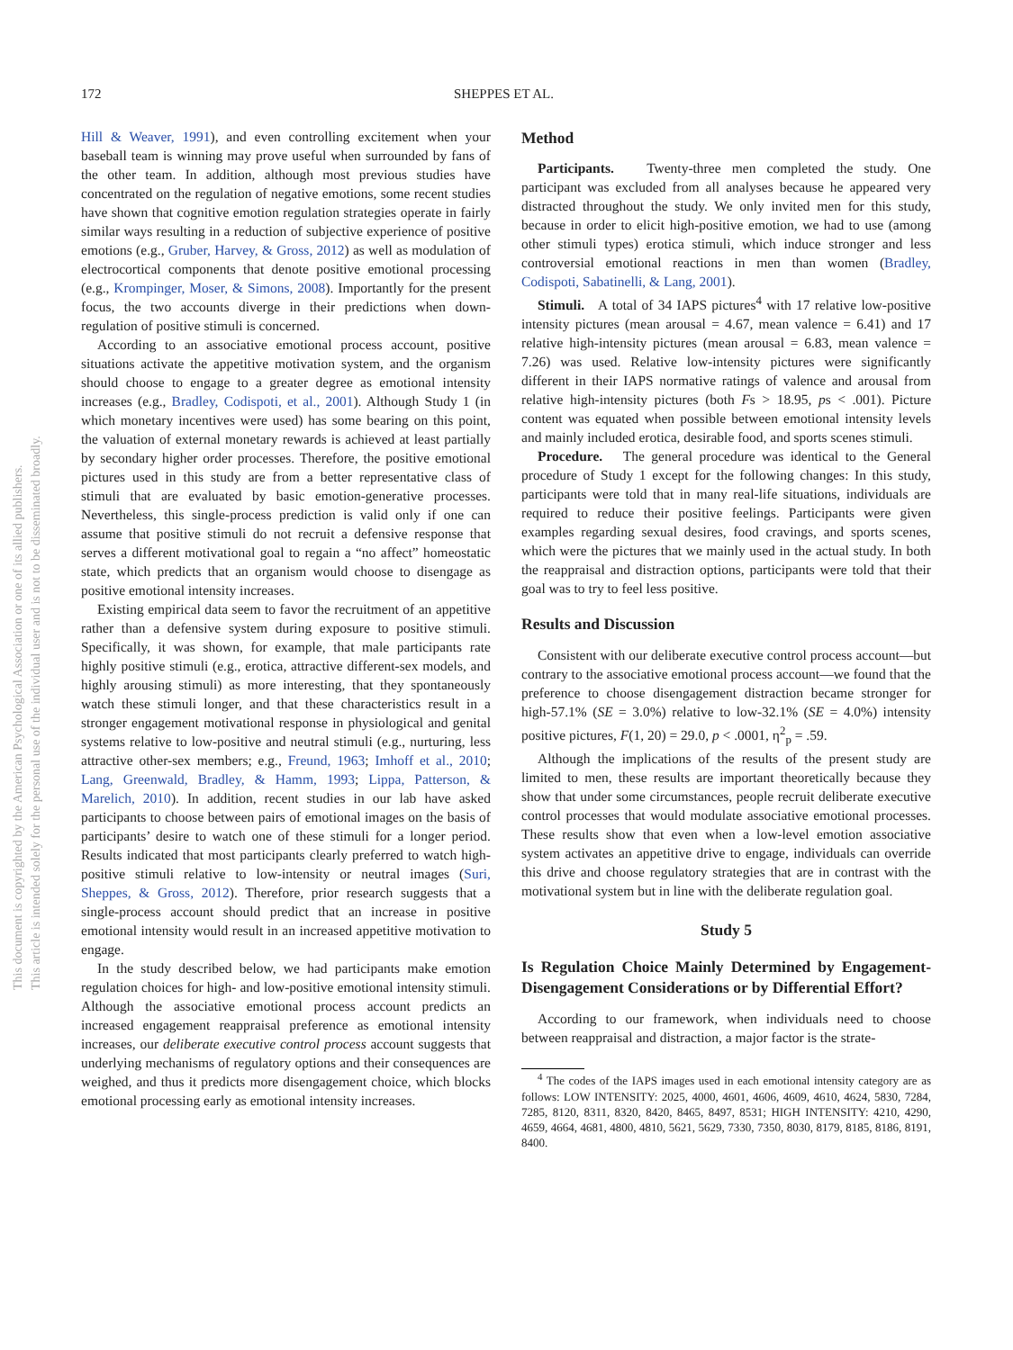This document is copyrighted by the American Psychological Association or one of its allied publishers.
This article is intended solely for the personal use of the individual user and is not to be disseminated broadly.
172 SHEPPES ET AL.
Hill & Weaver, 1991), and even controlling excitement when your baseball team is winning may prove useful when surrounded by fans of the other team. In addition, although most previous studies have concentrated on the regulation of negative emotions, some recent studies have shown that cognitive emotion regulation strategies operate in fairly similar ways resulting in a reduction of subjective experience of positive emotions (e.g., Gruber, Harvey, & Gross, 2012) as well as modulation of electrocortical components that denote positive emotional processing (e.g., Krompinger, Moser, & Simons, 2008). Importantly for the present focus, the two accounts diverge in their predictions when down-regulation of positive stimuli is concerned.
According to an associative emotional process account, positive situations activate the appetitive motivation system, and the organism should choose to engage to a greater degree as emotional intensity increases (e.g., Bradley, Codispoti, et al., 2001). Although Study 1 (in which monetary incentives were used) has some bearing on this point, the valuation of external monetary rewards is achieved at least partially by secondary higher order processes. Therefore, the positive emotional pictures used in this study are from a better representative class of stimuli that are evaluated by basic emotion-generative processes. Nevertheless, this single-process prediction is valid only if one can assume that positive stimuli do not recruit a defensive response that serves a different motivational goal to regain a “no affect” homeostatic state, which predicts that an organism would choose to disengage as positive emotional intensity increases.
Existing empirical data seem to favor the recruitment of an appetitive rather than a defensive system during exposure to positive stimuli. Specifically, it was shown, for example, that male participants rate highly positive stimuli (e.g., erotica, attractive different-sex models, and highly arousing stimuli) as more interesting, that they spontaneously watch these stimuli longer, and that these characteristics result in a stronger engagement motivational response in physiological and genital systems relative to low-positive and neutral stimuli (e.g., nurturing, less attractive other-sex members; e.g., Freund, 1963; Imhoff et al., 2010; Lang, Greenwald, Bradley, & Hamm, 1993; Lippa, Patterson, & Marelich, 2010). In addition, recent studies in our lab have asked participants to choose between pairs of emotional images on the basis of participants’ desire to watch one of these stimuli for a longer period. Results indicated that most participants clearly preferred to watch high-positive stimuli relative to low-intensity or neutral images (Suri, Sheppes, & Gross, 2012). Therefore, prior research suggests that a single-process account should predict that an increase in positive emotional intensity would result in an increased appetitive motivation to engage.
In the study described below, we had participants make emotion regulation choices for high- and low-positive emotional intensity stimuli. Although the associative emotional process account predicts an increased engagement reappraisal preference as emotional intensity increases, our deliberate executive control process account suggests that underlying mechanisms of regulatory options and their consequences are weighed, and thus it predicts more disengagement choice, which blocks emotional processing early as emotional intensity increases.
Method
Participants. Twenty-three men completed the study. One participant was excluded from all analyses because he appeared very distracted throughout the study. We only invited men for this study, because in order to elicit high-positive emotion, we had to use (among other stimuli types) erotica stimuli, which induce stronger and less controversial emotional reactions in men than women (Bradley, Codispoti, Sabatinelli, & Lang, 2001).
Stimuli. A total of 34 IAPS pictures<sup>4</sup> with 17 relative low-positive intensity pictures (mean arousal = 4.67, mean valence = 6.41) and 17 relative high-intensity pictures (mean arousal = 6.83, mean valence = 7.26) was used. Relative low-intensity pictures were significantly different in their IAPS normative ratings of valence and arousal from relative high-intensity pictures (both Fs > 18.95, ps < .001). Picture content was equated when possible between emotional intensity levels and mainly included erotica, desirable food, and sports scenes stimuli.
Procedure. The general procedure was identical to the General procedure of Study 1 except for the following changes: In this study, participants were told that in many real-life situations, individuals are required to reduce their positive feelings. Participants were given examples regarding sexual desires, food cravings, and sports scenes, which were the pictures that we mainly used in the actual study. In both the reappraisal and distraction options, participants were told that their goal was to try to feel less positive.
Results and Discussion
Consistent with our deliberate executive control process account—but contrary to the associative emotional process account—we found that the preference to choose disengagement distraction became stronger for high-57.1% (SE = 3.0%) relative to low-32.1% (SE = 4.0%) intensity positive pictures, F(1, 20) = 29.0, p < .0001, η<sup>2</sup><sub>p</sub> = .59.
Although the implications of the results of the present study are limited to men, these results are important theoretically because they show that under some circumstances, people recruit deliberate executive control processes that would modulate associative emotional processes. These results show that even when a low-level emotion associative system activates an appetitive drive to engage, individuals can override this drive and choose regulatory strategies that are in contrast with the motivational system but in line with the deliberate regulation goal.
Study 5
Is Regulation Choice Mainly Determined by Engagement-Disengagement Considerations or by Differential Effort?
According to our framework, when individuals need to choose between reappraisal and distraction, a major factor is the strate-
<sup>4</sup> The codes of the IAPS images used in each emotional intensity category are as follows: LOW INTENSITY: 2025, 4000, 4601, 4606, 4609, 4610, 4624, 5830, 7284, 7285, 8120, 8311, 8320, 8420, 8465, 8497, 8531; HIGH INTENSITY: 4210, 4290, 4659, 4664, 4681, 4800, 4810, 5621, 5629, 7330, 7350, 8030, 8179, 8185, 8186, 8191, 8400.